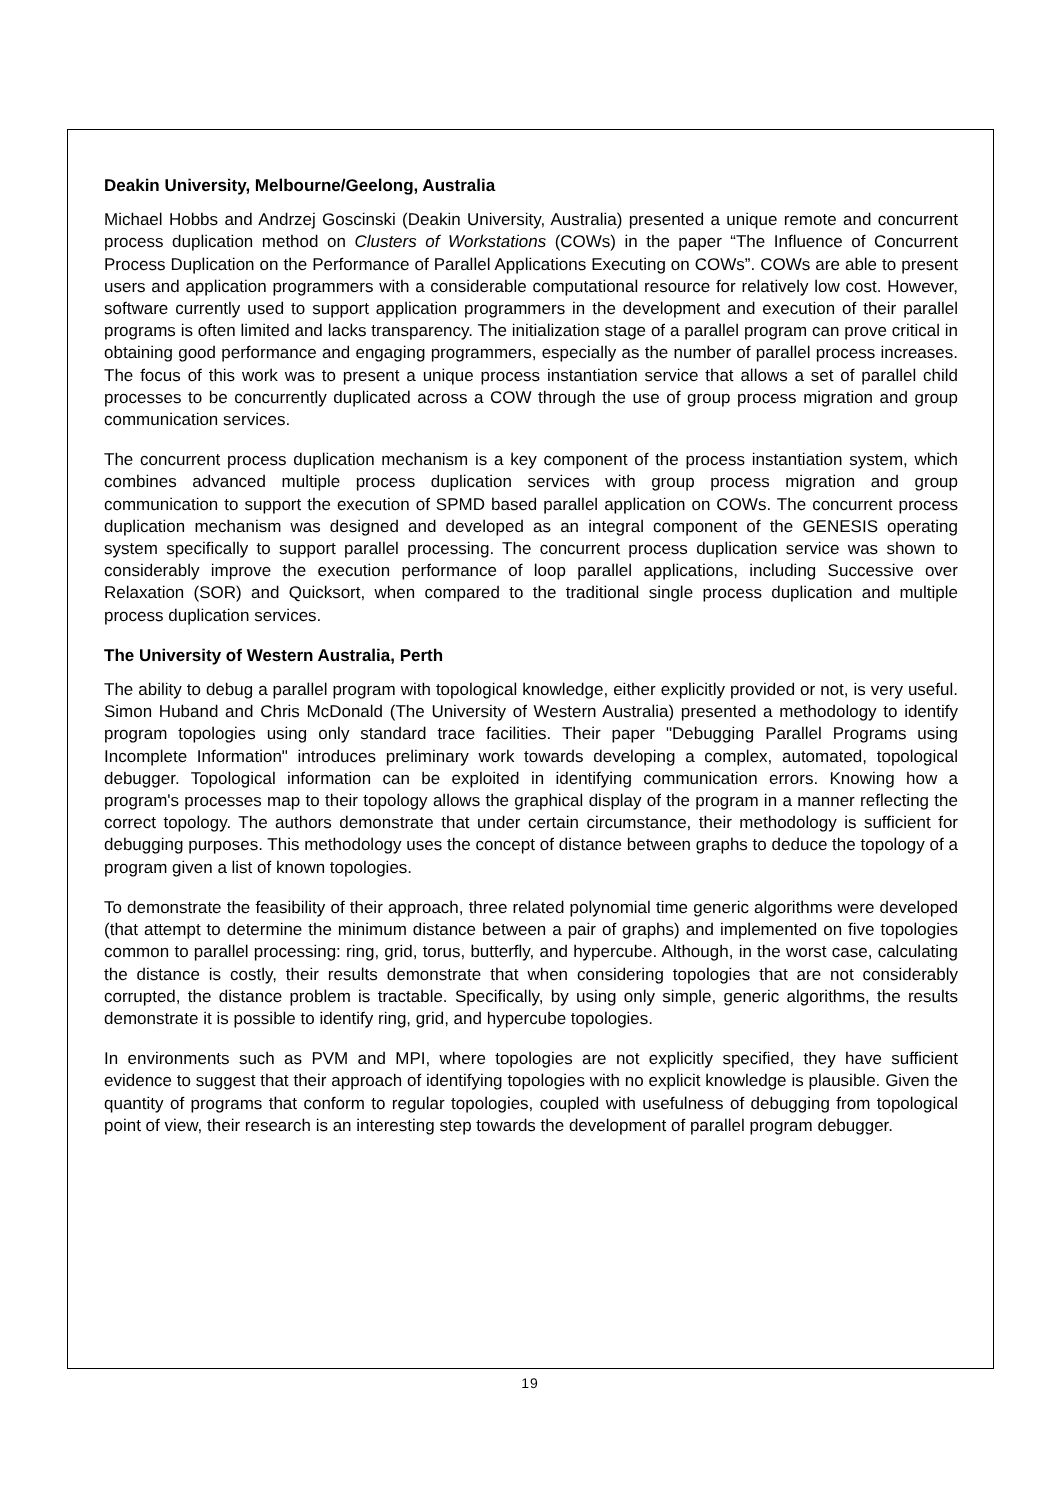Deakin University, Melbourne/Geelong, Australia
Michael Hobbs and Andrzej Goscinski (Deakin University, Australia) presented a unique remote and concurrent process duplication method on Clusters of Workstations (COWs) in the paper “The Influence of Concurrent Process Duplication on the Performance of Parallel Applications Executing on COWs”. COWs are able to present users and application programmers with a considerable computational resource for relatively low cost. However, software currently used to support application programmers in the development and execution of their parallel programs is often limited and lacks transparency. The initialization stage of a parallel program can prove critical in obtaining good performance and engaging programmers, especially as the number of parallel process increases. The focus of this work was to present a unique process instantiation service that allows a set of parallel child processes to be concurrently duplicated across a COW through the use of group process migration and group communication services.
The concurrent process duplication mechanism is a key component of the process instantiation system, which combines advanced multiple process duplication services with group process migration and group communication to support the execution of SPMD based parallel application on COWs. The concurrent process duplication mechanism was designed and developed as an integral component of the GENESIS operating system specifically to support parallel processing. The concurrent process duplication service was shown to considerably improve the execution performance of loop parallel applications, including Successive over Relaxation (SOR) and Quicksort, when compared to the traditional single process duplication and multiple process duplication services.
The University of Western Australia, Perth
The ability to debug a parallel program with topological knowledge, either explicitly provided or not, is very useful. Simon Huband and Chris McDonald (The University of Western Australia) presented a methodology to identify program topologies using only standard trace facilities. Their paper "Debugging Parallel Programs using Incomplete Information" introduces preliminary work towards developing a complex, automated, topological debugger. Topological information can be exploited in identifying communication errors. Knowing how a program's processes map to their topology allows the graphical display of the program in a manner reflecting the correct topology. The authors demonstrate that under certain circumstance, their methodology is sufficient for debugging purposes. This methodology uses the concept of distance between graphs to deduce the topology of a program given a list of known topologies.
To demonstrate the feasibility of their approach, three related polynomial time generic algorithms were developed (that attempt to determine the minimum distance between a pair of graphs) and implemented on five topologies common to parallel processing: ring, grid, torus, butterfly, and hypercube. Although, in the worst case, calculating the distance is costly, their results demonstrate that when considering topologies that are not considerably corrupted, the distance problem is tractable. Specifically, by using only simple, generic algorithms, the results demonstrate it is possible to identify ring, grid, and hypercube topologies.
In environments such as PVM and MPI, where topologies are not explicitly specified, they have sufficient evidence to suggest that their approach of identifying topologies with no explicit knowledge is plausible. Given the quantity of programs that conform to regular topologies, coupled with usefulness of debugging from topological point of view, their research is an interesting step towards the development of parallel program debugger.
19